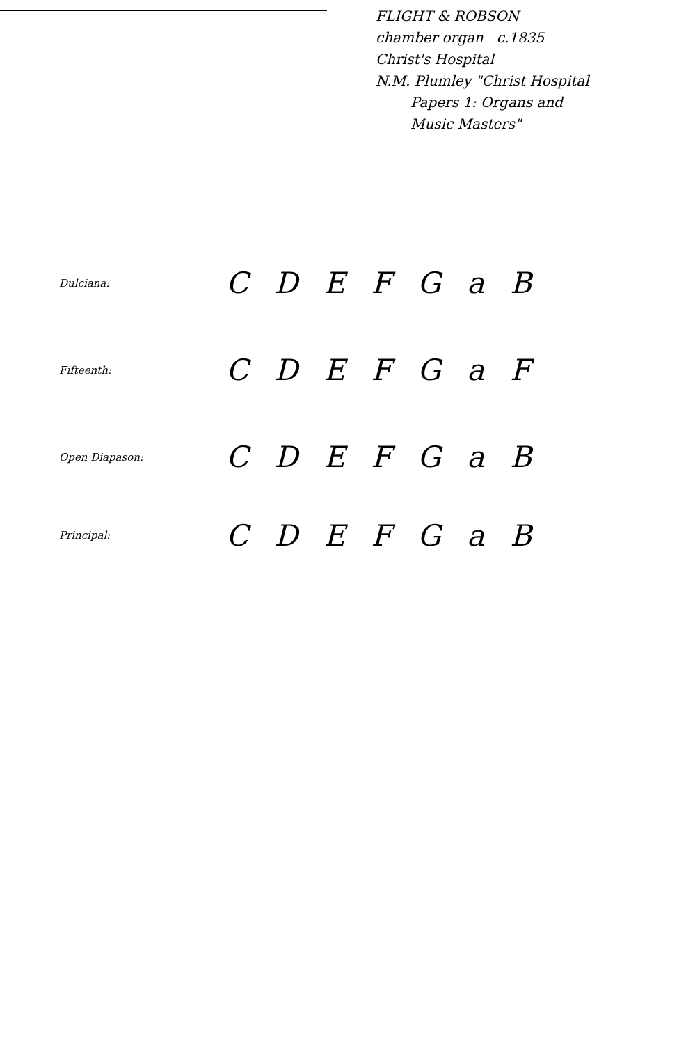FLIGHT & ROBSON
chamber organ c.1835
Christ's Hospital
N.M. Plumley "Christ Hospital
Papers 1: Organs and
Music Masters"
Dulciana:
C D E F G a B
Fifteenth:
C D E F G a F
Open Diapason:
C D E F G a B
Principal:
C D E F G a B